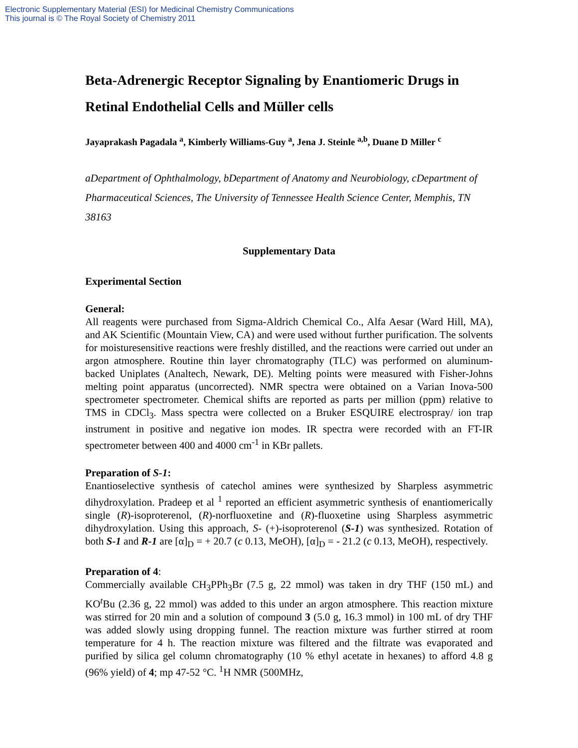Electronic Supplementary Material (ESI) for Medicinal Chemistry Communications
This journal is © The Royal Society of Chemistry 2011
Beta-Adrenergic Receptor Signaling by Enantiomeric Drugs in Retinal Endothelial Cells and Müller cells
Jayaprakash Pagadala <sup>a</sup>, Kimberly Williams-Guy <sup>a</sup>, Jena J. Steinle <sup>a,b</sup>, Duane D Miller <sup>c</sup>
aDepartment of Ophthalmology, bDepartment of Anatomy and Neurobiology, cDepartment of Pharmaceutical Sciences, The University of Tennessee Health Science Center, Memphis, TN 38163
Supplementary Data
Experimental Section
General:
All reagents were purchased from Sigma-Aldrich Chemical Co., Alfa Aesar (Ward Hill, MA), and AK Scientific (Mountain View, CA) and were used without further purification. The solvents for moisturesensitive reactions were freshly distilled, and the reactions were carried out under an argon atmosphere. Routine thin layer chromatography (TLC) was performed on aluminum-backed Uniplates (Analtech, Newark, DE). Melting points were measured with Fisher-Johns melting point apparatus (uncorrected). NMR spectra were obtained on a Varian Inova-500 spectrometer spectrometer. Chemical shifts are reported as parts per million (ppm) relative to TMS in CDCl<sub>3</sub>. Mass spectra were collected on a Bruker ESQUIRE electrospray/ ion trap instrument in positive and negative ion modes. IR spectra were recorded with an FT-IR spectrometer between 400 and 4000 cm<sup>-1</sup> in KBr pallets.
Preparation of S-1:
Enantioselective synthesis of catechol amines were synthesized by Sharpless asymmetric dihydroxylation. Pradeep et al <sup>1</sup> reported an efficient asymmetric synthesis of enantiomerically single (R)-isoproterenol, (R)-norfluoxetine and (R)-fluoxetine using Sharpless asymmetric dihydroxylation. Using this approach, S- (+)-isoproterenol (S-1) was synthesized. Rotation of both S-1 and R-1 are [α]<sub>D</sub> = + 20.7 (c 0.13, MeOH), [α]<sub>D</sub> = - 21.2 (c 0.13, MeOH), respectively.
Preparation of 4:
Commercially available CH<sub>3</sub>PPh<sub>3</sub>Br (7.5 g, 22 mmol) was taken in dry THF (150 mL) and KO<sup>t</sup>Bu (2.36 g, 22 mmol) was added to this under an argon atmosphere. This reaction mixture was stirred for 20 min and a solution of compound 3 (5.0 g, 16.3 mmol) in 100 mL of dry THF was added slowly using dropping funnel. The reaction mixture was further stirred at room temperature for 4 h. The reaction mixture was filtered and the filtrate was evaporated and purified by silica gel column chromatography (10 % ethyl acetate in hexanes) to afford 4.8 g (96% yield) of 4; mp 47-52 °C. <sup>1</sup>H NMR (500MHz,